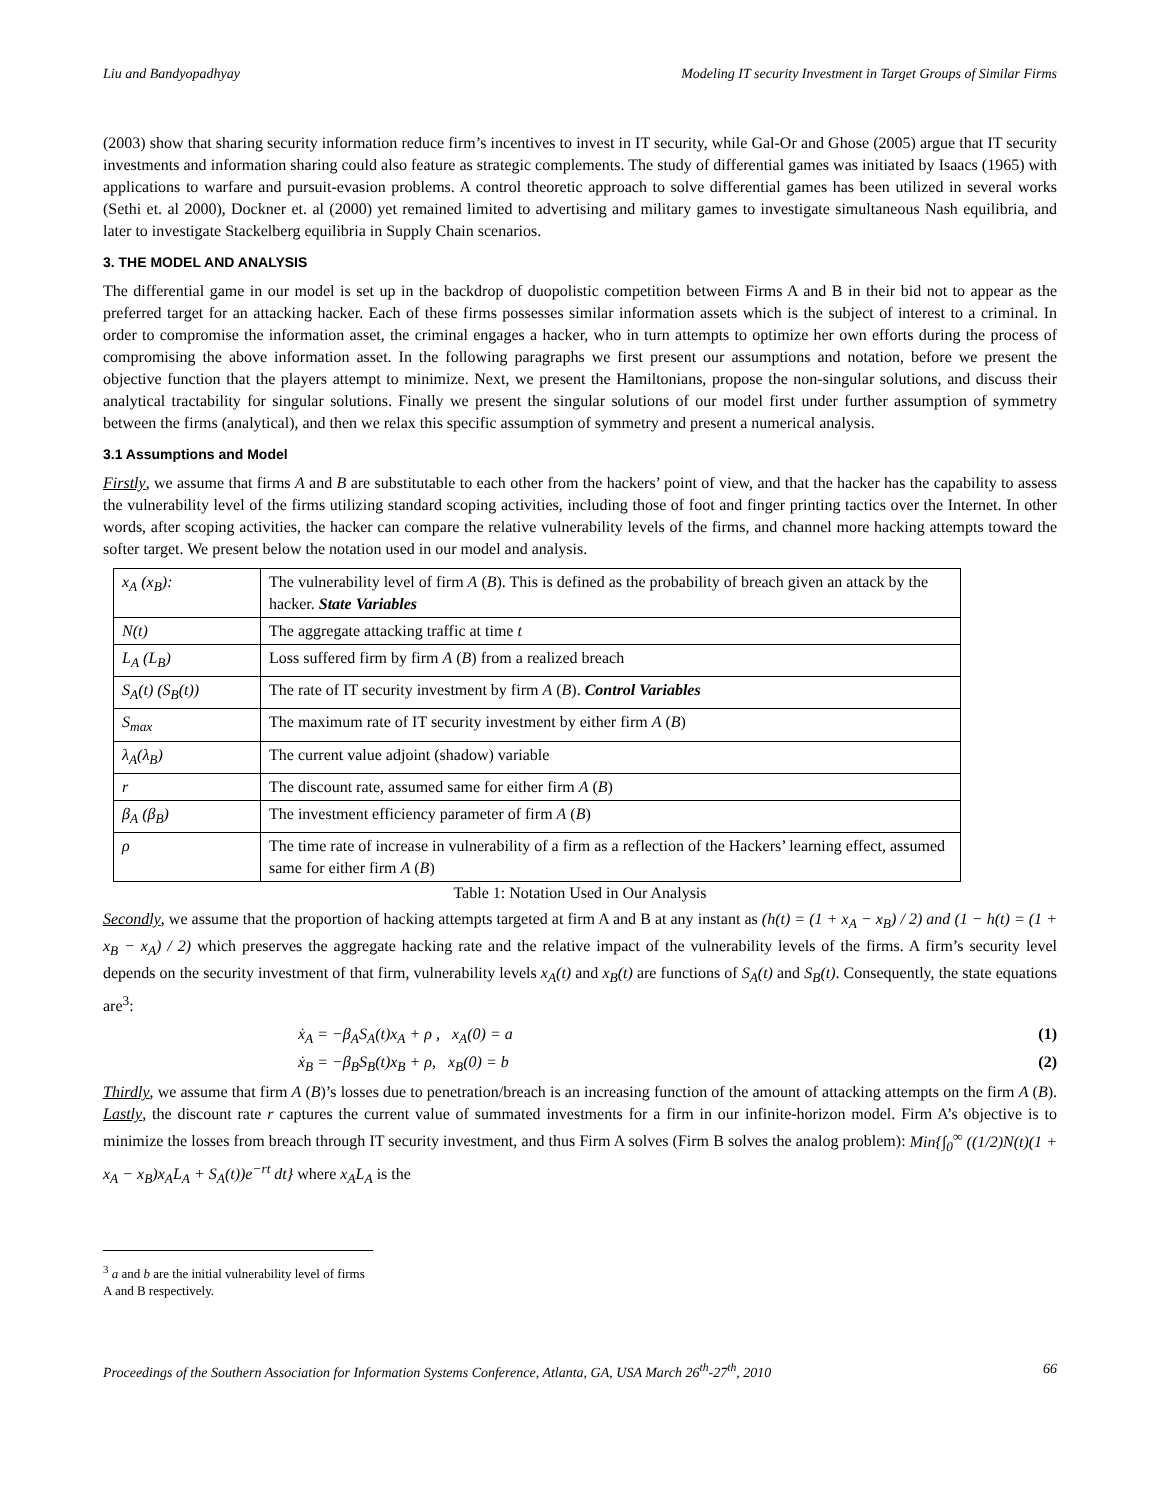Liu and Bandyopadhyay Modeling IT security Investment in Target Groups of Similar Firms
(2003) show that sharing security information reduce firm’s incentives to invest in IT security, while Gal-Or and Ghose (2005) argue that IT security investments and information sharing could also feature as strategic complements. The study of differential games was initiated by Isaacs (1965) with applications to warfare and pursuit-evasion problems. A control theoretic approach to solve differential games has been utilized in several works (Sethi et. al 2000), Dockner et. al (2000) yet remained limited to advertising and military games to investigate simultaneous Nash equilibria, and later to investigate Stackelberg equilibria in Supply Chain scenarios.
3. THE MODEL AND ANALYSIS
The differential game in our model is set up in the backdrop of duopolistic competition between Firms A and B in their bid not to appear as the preferred target for an attacking hacker. Each of these firms possesses similar information assets which is the subject of interest to a criminal. In order to compromise the information asset, the criminal engages a hacker, who in turn attempts to optimize her own efforts during the process of compromising the above information asset. In the following paragraphs we first present our assumptions and notation, before we present the objective function that the players attempt to minimize. Next, we present the Hamiltonians, propose the non-singular solutions, and discuss their analytical tractability for singular solutions. Finally we present the singular solutions of our model first under further assumption of symmetry between the firms (analytical), and then we relax this specific assumption of symmetry and present a numerical analysis.
3.1 Assumptions and Model
Firstly, we assume that firms A and B are substitutable to each other from the hackers’ point of view, and that the hacker has the capability to assess the vulnerability level of the firms utilizing standard scoping activities, including those of foot and finger printing tactics over the Internet. In other words, after scoping activities, the hacker can compare the relative vulnerability levels of the firms, and channel more hacking attempts toward the softer target. We present below the notation used in our model and analysis.
| x<sub>A</sub> (x<sub>B</sub>): | The vulnerability level of firm A ( B ). This is defined as the probability of breach given an attack by the hacker. State Variables |
| N(t) | The aggregate attacking traffic at time t |
| L<sub>A</sub> (L<sub>B</sub>) | Loss suffered firm by firm A ( B ) from a realized breach |
| S<sub>A</sub>(t) (S<sub>B</sub>(t)) | The rate of IT security investment by firm A ( B ). Control Variables |
| S<sub>max</sub> | The maximum rate of IT security investment by either firm A ( B ) |
| λ<sub>A</sub>(λ<sub>B</sub>) | The current value adjoint (shadow) variable |
| r | The discount rate, assumed same for either firm A ( B ) |
| β<sub>A</sub> (β<sub>B</sub>) | The investment efficiency parameter of firm A ( B ) |
| ρ | The time rate of increase in vulnerability of a firm as a reflection of the Hackers’ learning effect, assumed same for either firm A ( B ) |
Table 1: Notation Used in Our Analysis
Secondly, we assume that the proportion of hacking attempts targeted at firm A and B at any instant as (h(t) = (1 + x<sub>A</sub> − x<sub>B</sub>) / 2) and (1 − h(t) = (1 + x<sub>B</sub> − x<sub>A</sub>) / 2) which preserves the aggregate hacking rate and the relative impact of the vulnerability levels of the firms. A firm’s security level depends on the security investment of that firm, vulnerability levels x<sub>A</sub>(t) and x<sub>B</sub>(t) are functions of S<sub>A</sub>(t) and S<sub>B</sub>(t). Consequently, the state equations are<sup>3</sup>:
ẋ<sub>A</sub> = −β<sub>A</sub>S<sub>A</sub>(t)x<sub>A</sub> + ρ , x<sub>A</sub>(0) = a (1)
ẋ<sub>B</sub> = −β<sub>B</sub>S<sub>B</sub>(t)x<sub>B</sub> + ρ, x<sub>B</sub>(0) = b (2)
Thirdly, we assume that firm A (B)’s losses due to penetration/breach is an increasing function of the amount of attacking attempts on the firm A (B). Lastly, the discount rate r captures the current value of summated investments for a firm in our infinite-horizon model. Firm A’s objective is to minimize the losses from breach through IT security investment, and thus Firm A solves (Firm B solves the analog problem): Min{∫<sub>0</sub><sup>∞</sup> ((1/2)N(t)(1 + x<sub>A</sub> − x<sub>B</sub>)x<sub>A</sub>L<sub>A</sub> + S<sub>A</sub>(t))e<sup>−rt</sup> dt} where x<sub>A</sub>L<sub>A</sub> is the
<sup>3</sup> a and b are the initial vulnerability level of firms A and B respectively.
Proceedings of the Southern Association for Information Systems Conference, Atlanta, GA, USA March 26<sup>th</sup>-27<sup>th</sup>, 2010 66